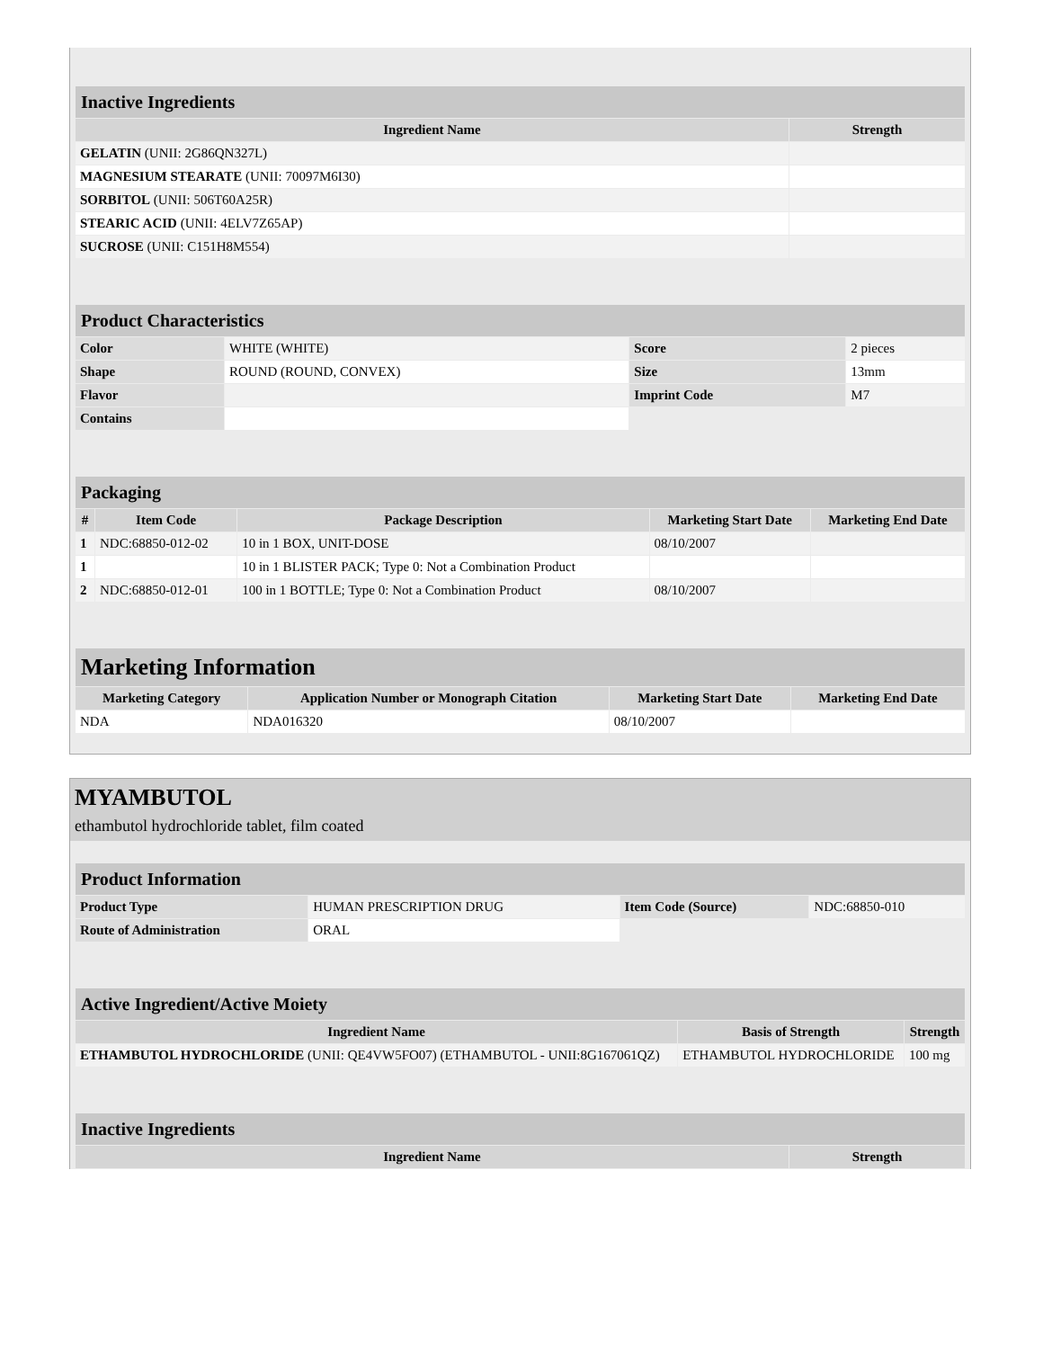| Inactive Ingredients | |
| Ingredient Name | Strength |
| GELATIN (UNII: 2G86QN327L) | |
| MAGNESIUM STEARATE (UNII: 70097M6I30) | |
| SORBITOL (UNII: 506T60A25R) | |
| STEARIC ACID (UNII: 4ELV7Z65AP) | |
| SUCROSE (UNII: C151H8M554) | |
| Product Characteristics | | | |
| Color | WHITE (WHITE) | Score | 2 pieces |
| Shape | ROUND (ROUND, CONVEX) | Size | 13mm |
| Flavor | | Imprint Code | M7 |
| Contains | | | |
| Packaging | | | | |
| # | Item Code | Package Description | Marketing Start Date | Marketing End Date |
| 1 | NDC:68850-012-02 | 10 in 1 BOX, UNIT-DOSE | 08/10/2007 | |
| 1 | | 10 in 1 BLISTER PACK; Type 0: Not a Combination Product | | |
| 2 | NDC:68850-012-01 | 100 in 1 BOTTLE; Type 0: Not a Combination Product | 08/10/2007 | |
| Marketing Information | | | |
| Marketing Category | Application Number or Monograph Citation | Marketing Start Date | Marketing End Date |
| NDA | NDA016320 | 08/10/2007 | |
MYAMBUTOL
ethambutol hydrochloride tablet, film coated
| Product Information | | | |
| Product Type | HUMAN PRESCRIPTION DRUG | Item Code (Source) | NDC:68850-010 |
| Route of Administration | ORAL | | |
| Active Ingredient/Active Moiety | | |
| Ingredient Name | Basis of Strength | Strength |
| ETHAMBUTOL HYDROCHLORIDE (UNII: QE4VW5FO07) (ETHAMBUTOL - UNII:8G167061QZ) | ETHAMBUTOL HYDROCHLORIDE | 100 mg |
| Inactive Ingredients | |
| Ingredient Name | Strength |